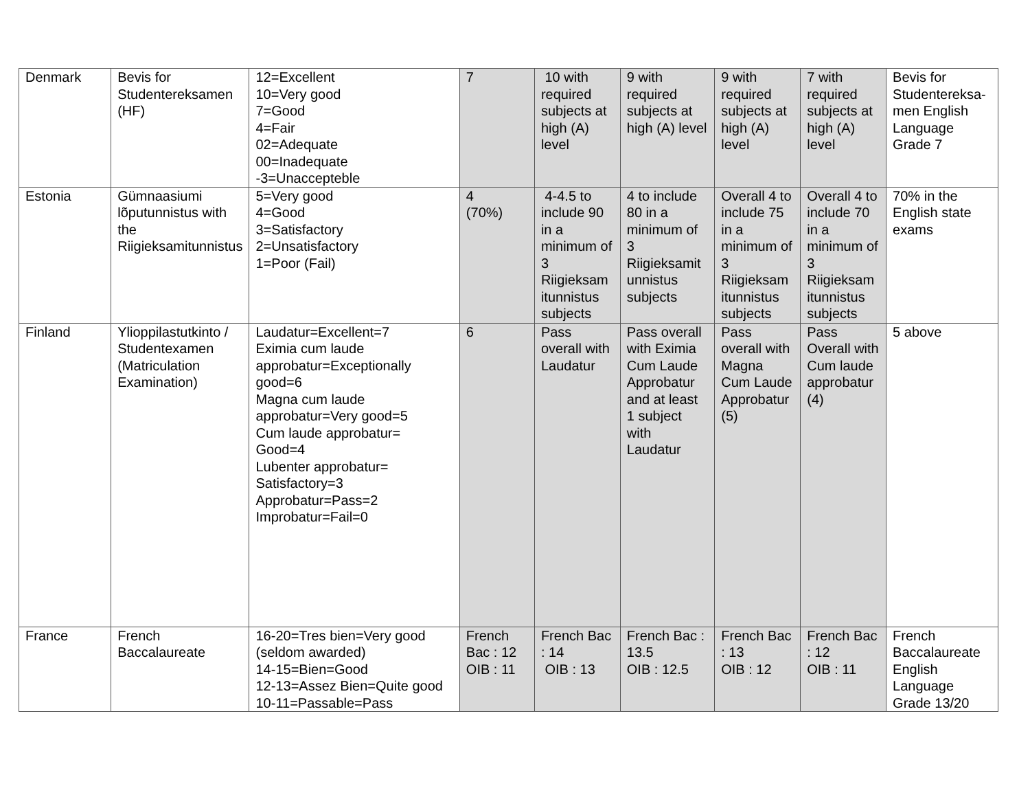| Denmark | Bevis for Studentereksamen (HF) | 12=Excellent 10=Very good 7=Good 4=Fair 02=Adequate 00=Inadequate -3=Unaccepteble | 7 | 10 with required subjects at high (A) level | 9 with required subjects at high (A) level | 9 with required subjects at high (A) level | 7 with required subjects at high (A) level | Bevis for Studentereksa-men English Language Grade 7 |
| Estonia | Gümnaasiumi lõputunnistus with the Riigieksamitunnistus | 5=Very good 4=Good 3=Satisfactory 2=Unsatisfactory 1=Poor (Fail) | 4 (70%) | 4-4.5 to include 90 in a minimum of 3 Riigieksam itunnistus subjects | 4 to include 80 in a minimum of 3 Riigieksamit unnistus subjects | Overall 4 to include 75 in a minimum of 3 Riigieksam itunnistus subjects | Overall 4 to include 70 in a minimum of 3 Riigieksam itunnistus subjects | 70% in the English state exams |
| Finland | Ylioppilastutkinto / Studentexamen (Matriculation Examination) | Laudatur=Excellent=7 Eximia cum laude approbatur=Exceptionally good=6 Magna cum laude approbatur=Very good=5 Cum laude approbatur= Good=4 Lubenter approbatur= Satisfactory=3 Approbatur=Pass=2 Improbatur=Fail=0 | 6 | Pass overall with Laudatur | Pass overall with Eximia Cum Laude Approbatur and at least 1 subject with Laudatur | Pass overall with Magna Cum Laude Approbatur (5) | Pass Overall with Cum laude approbatur (4) | 5 above |
| France | French Baccalaureate | 16-20=Tres bien=Very good (seldom awarded) 14-15=Bien=Good 12-13=Assez Bien=Quite good 10-11=Passable=Pass | French Bac : 12 OIB : 11 | French Bac : 14 OIB : 13 | French Bac : 13.5 OIB : 12.5 | French Bac : 13 OIB : 12 | French Bac : 12 OIB : 11 | French Baccalaureate English Language Grade 13/20 |